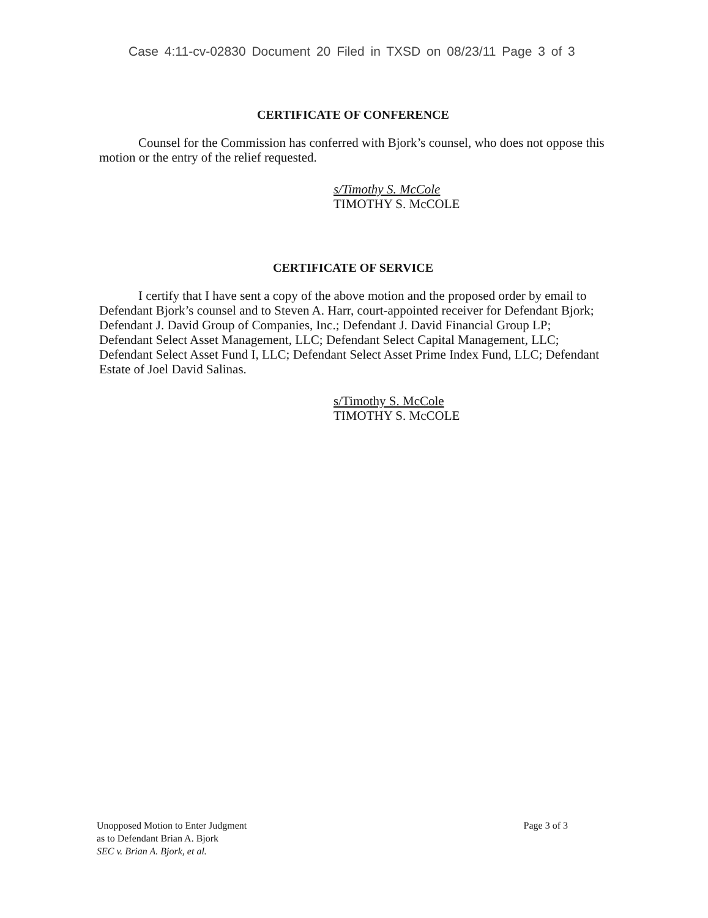Case 4:11-cv-02830 Document 20 Filed in TXSD on 08/23/11 Page 3 of 3
CERTIFICATE OF CONFERENCE
Counsel for the Commission has conferred with Bjork’s counsel, who does not oppose this motion or the entry of the relief requested.
s/Timothy S. McCole
TIMOTHY S. McCOLE
CERTIFICATE OF SERVICE
I certify that I have sent a copy of the above motion and the proposed order by email to Defendant Bjork’s counsel and to Steven A. Harr, court-appointed receiver for Defendant Bjork; Defendant J. David Group of Companies, Inc.; Defendant J. David Financial Group LP; Defendant Select Asset Management, LLC; Defendant Select Capital Management, LLC; Defendant Select Asset Fund I, LLC; Defendant Select Asset Prime Index Fund, LLC; Defendant Estate of Joel David Salinas.
s/Timothy S. McCole
TIMOTHY S. McCOLE
Unopposed Motion to Enter Judgment
as to Defendant Brian A. Bjork
SEC v. Brian A. Bjork, et al.
Page 3 of 3